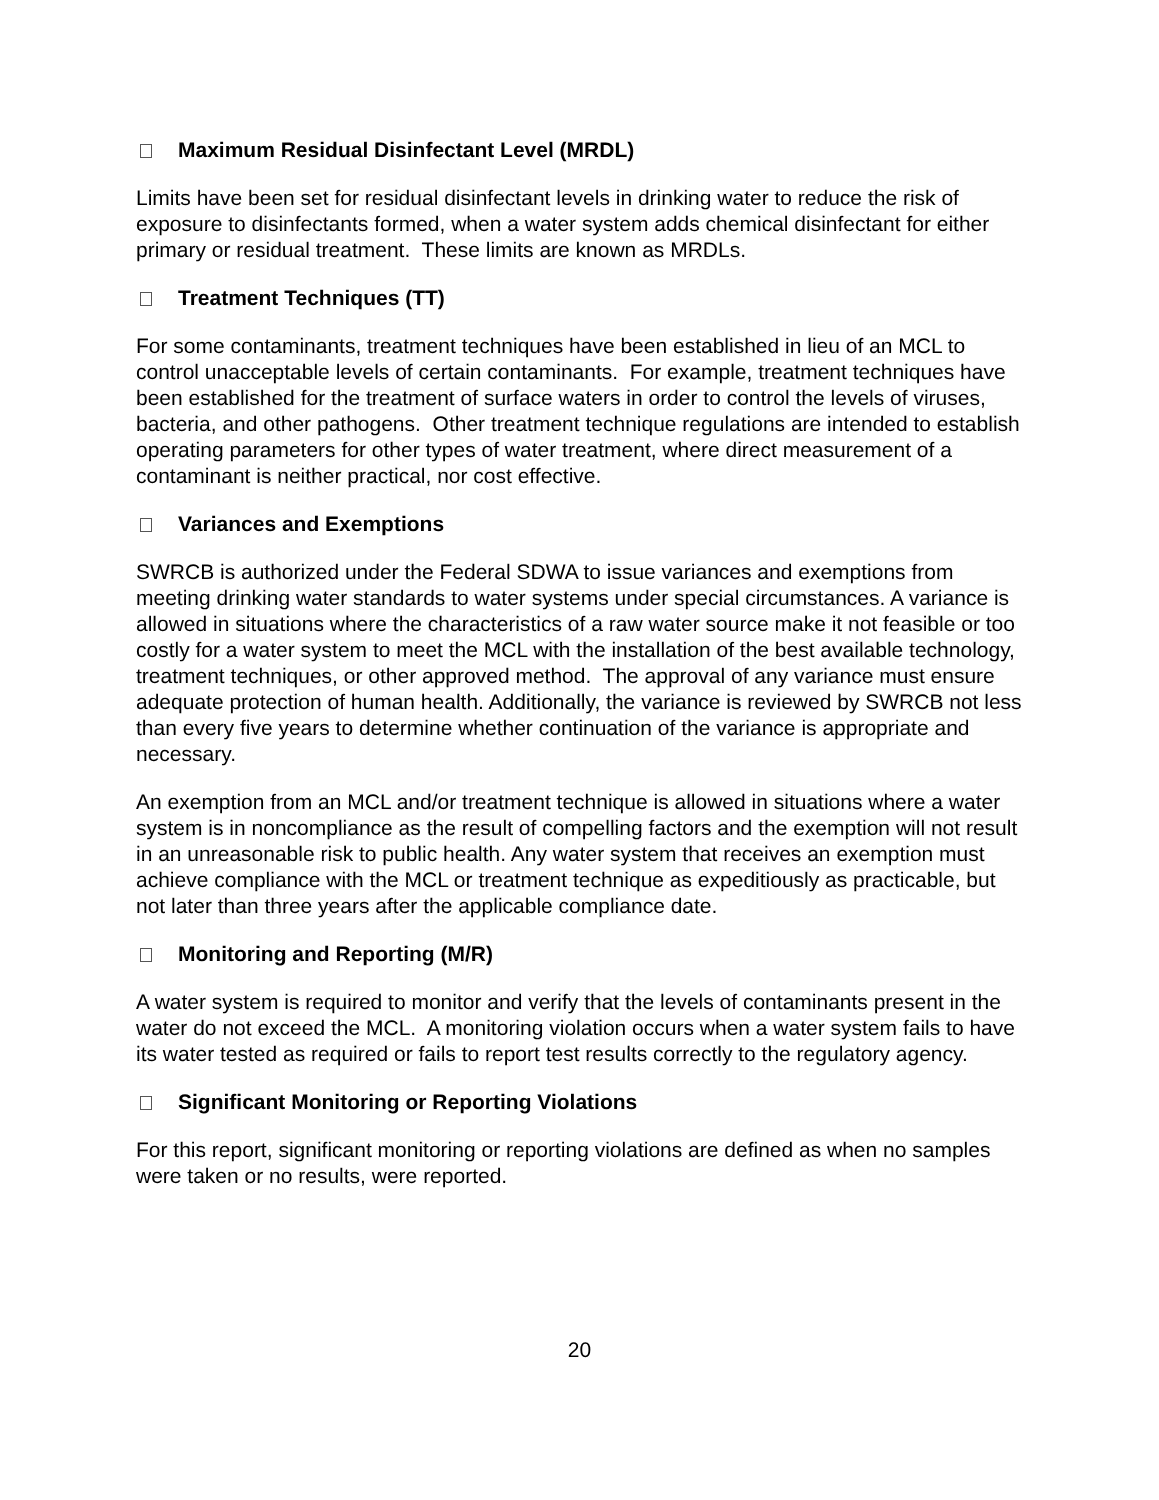Maximum Residual Disinfectant Level (MRDL)
Limits have been set for residual disinfectant levels in drinking water to reduce the risk of exposure to disinfectants formed, when a water system adds chemical disinfectant for either primary or residual treatment. These limits are known as MRDLs.
Treatment Techniques (TT)
For some contaminants, treatment techniques have been established in lieu of an MCL to control unacceptable levels of certain contaminants. For example, treatment techniques have been established for the treatment of surface waters in order to control the levels of viruses, bacteria, and other pathogens. Other treatment technique regulations are intended to establish operating parameters for other types of water treatment, where direct measurement of a contaminant is neither practical, nor cost effective.
Variances and Exemptions
SWRCB is authorized under the Federal SDWA to issue variances and exemptions from meeting drinking water standards to water systems under special circumstances. A variance is allowed in situations where the characteristics of a raw water source make it not feasible or too costly for a water system to meet the MCL with the installation of the best available technology, treatment techniques, or other approved method. The approval of any variance must ensure adequate protection of human health. Additionally, the variance is reviewed by SWRCB not less than every five years to determine whether continuation of the variance is appropriate and necessary.
An exemption from an MCL and/or treatment technique is allowed in situations where a water system is in noncompliance as the result of compelling factors and the exemption will not result in an unreasonable risk to public health. Any water system that receives an exemption must achieve compliance with the MCL or treatment technique as expeditiously as practicable, but not later than three years after the applicable compliance date.
Monitoring and Reporting (M/R)
A water system is required to monitor and verify that the levels of contaminants present in the water do not exceed the MCL. A monitoring violation occurs when a water system fails to have its water tested as required or fails to report test results correctly to the regulatory agency.
Significant Monitoring or Reporting Violations
For this report, significant monitoring or reporting violations are defined as when no samples were taken or no results, were reported.
20